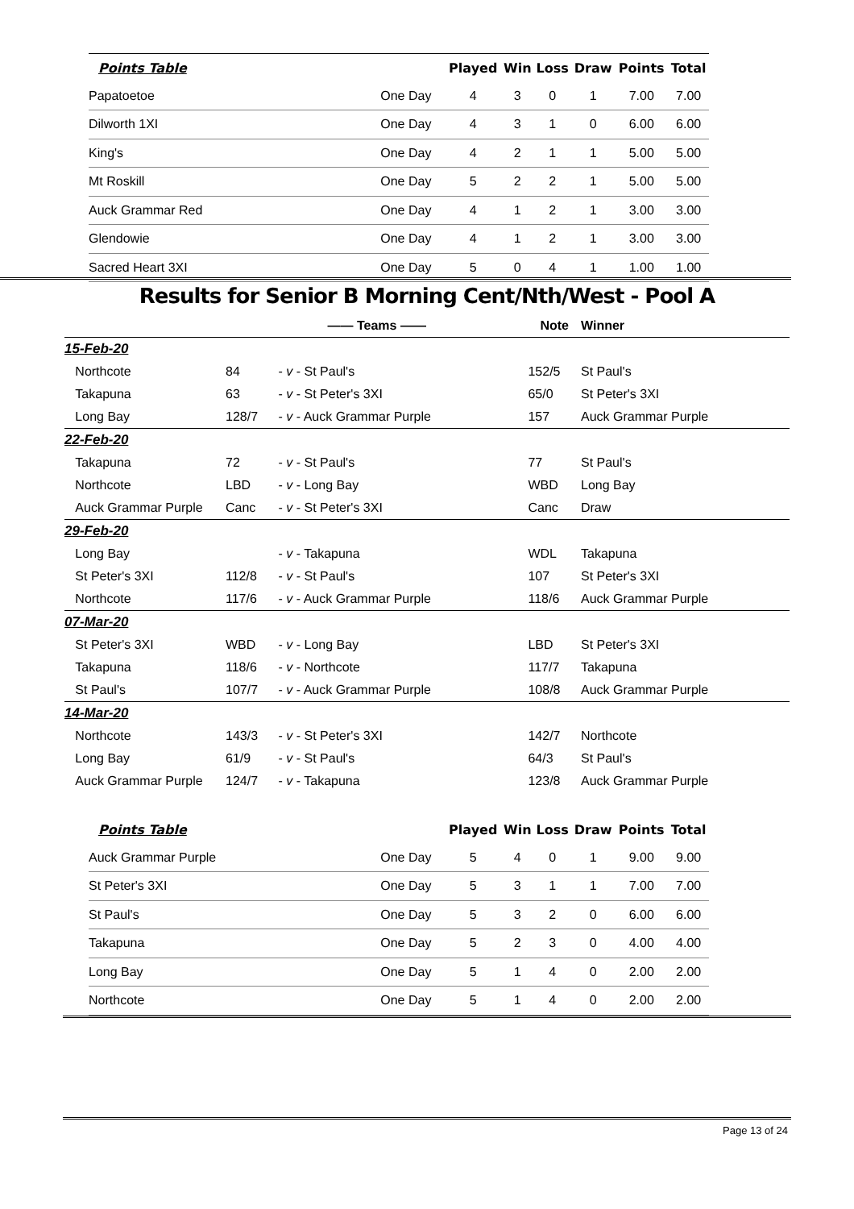| Points Table | | | Played | Win | Loss | Draw | Points | Total |
| --- | --- | --- | --- | --- | --- | --- | --- | --- |
| | Papatoetoe | One Day | 4 | 3 | 0 | 1 | 7.00 | 7.00 |
| | Dilworth 1XI | One Day | 4 | 3 | 1 | 0 | 6.00 | 6.00 |
| | King's | One Day | 4 | 2 | 1 | 1 | 5.00 | 5.00 |
| | Mt Roskill | One Day | 5 | 2 | 2 | 1 | 5.00 | 5.00 |
| | Auck Grammar Red | One Day | 4 | 1 | 2 | 1 | 3.00 | 3.00 |
| | Glendowie | One Day | 4 | 1 | 2 | 1 | 3.00 | 3.00 |
| | Sacred Heart 3XI | One Day | 5 | 0 | 4 | 1 | 1.00 | 1.00 |
Results for Senior B Morning Cent/Nth/West - Pool A
| | —— Teams —— | | Note | | Winner |
| 15-Feb-20 | | | | | |
| Northcote | 84 | - v - St Paul's | 152/5 | | St Paul's |
| Takapuna | 63 | - v - St Peter's 3XI | 65/0 | | St Peter's 3XI |
| Long Bay | 128/7 | - v - Auck Grammar Purple | 157 | | Auck Grammar Purple |
| 22-Feb-20 | | | | | |
| Takapuna | 72 | - v - St Paul's | 77 | | St Paul's |
| Northcote | LBD | - v - Long Bay | WBD | | Long Bay |
| Auck Grammar Purple | Canc | - v - St Peter's 3XI | Canc | | Draw |
| 29-Feb-20 | | | | | |
| Long Bay | | - v - Takapuna | WDL | | Takapuna |
| St Peter's 3XI | 112/8 | - v - St Paul's | 107 | | St Peter's 3XI |
| Northcote | 117/6 | - v - Auck Grammar Purple | 118/6 | | Auck Grammar Purple |
| 07-Mar-20 | | | | | |
| St Peter's 3XI | WBD | - v - Long Bay | LBD | | St Peter's 3XI |
| Takapuna | 118/6 | - v - Northcote | 117/7 | | Takapuna |
| St Paul's | 107/7 | - v - Auck Grammar Purple | 108/8 | | Auck Grammar Purple |
| 14-Mar-20 | | | | | |
| Northcote | 143/3 | - v - St Peter's 3XI | 142/7 | | Northcote |
| Long Bay | 61/9 | - v - St Paul's | 64/3 | | St Paul's |
| Auck Grammar Purple | 124/7 | - v - Takapuna | 123/8 | | Auck Grammar Purple |
| Points Table | | | Played | Win | Loss | Draw | Points | Total |
| --- | --- | --- | --- | --- | --- | --- | --- | --- |
| | Auck Grammar Purple | One Day | 5 | 4 | 0 | 1 | 9.00 | 9.00 |
| | St Peter's 3XI | One Day | 5 | 3 | 1 | 1 | 7.00 | 7.00 |
| | St Paul's | One Day | 5 | 3 | 2 | 0 | 6.00 | 6.00 |
| | Takapuna | One Day | 5 | 2 | 3 | 0 | 4.00 | 4.00 |
| | Long Bay | One Day | 5 | 1 | 4 | 0 | 2.00 | 2.00 |
| | Northcote | One Day | 5 | 1 | 4 | 0 | 2.00 | 2.00 |
Page 13 of 24